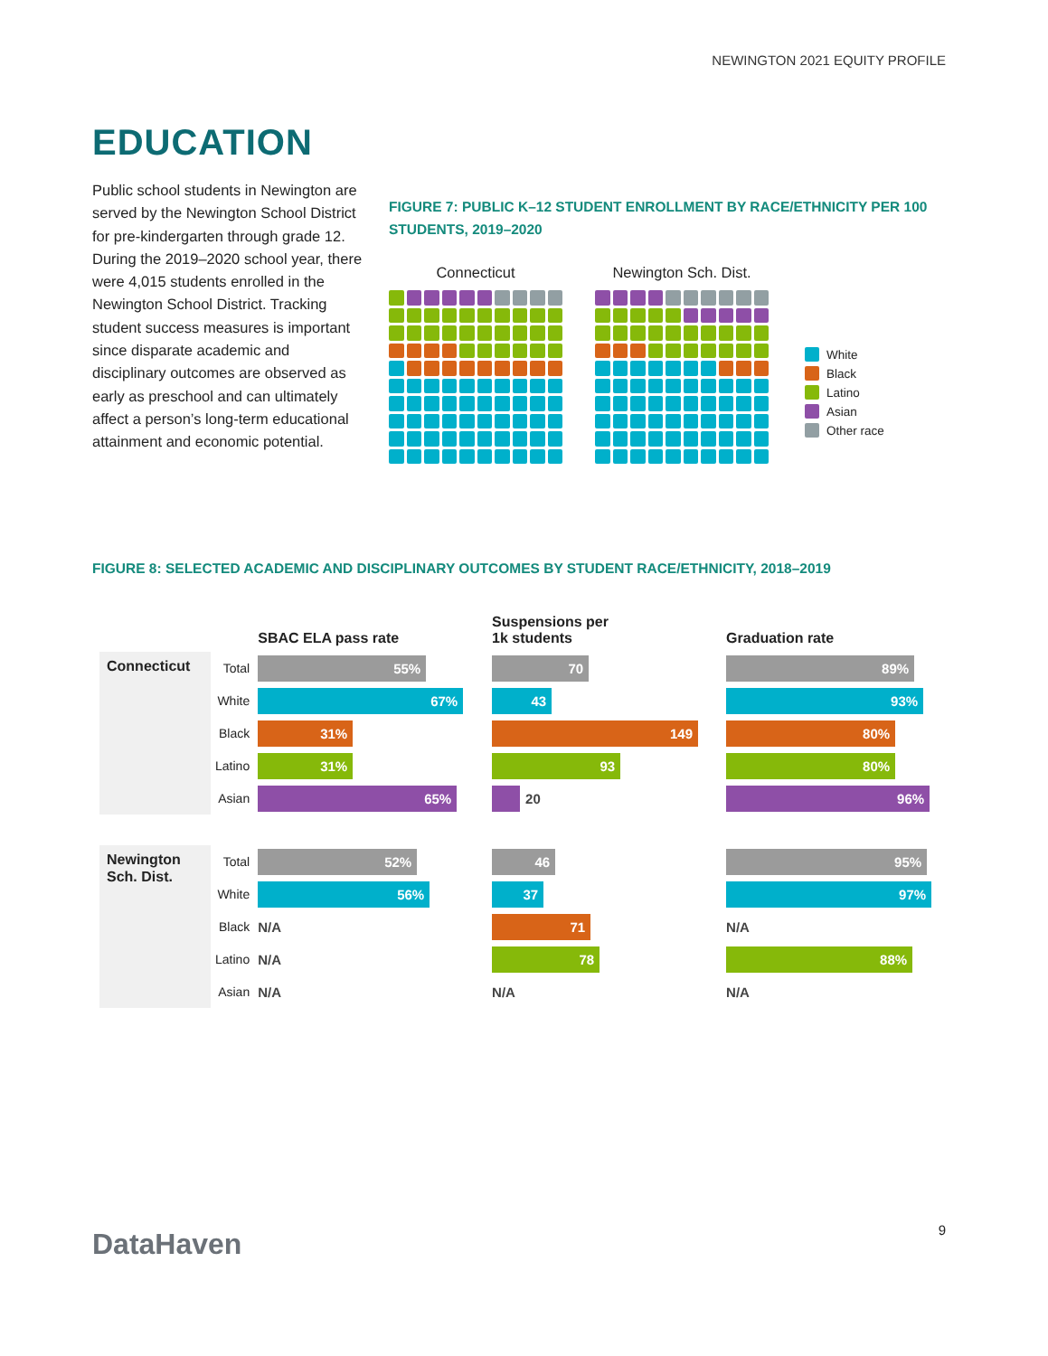NEWINGTON 2021 EQUITY PROFILE
EDUCATION
Public school students in Newington are served by the Newington School District for pre-kindergarten through grade 12. During the 2019–2020 school year, there were 4,015 students enrolled in the Newington School District. Tracking student success measures is important since disparate academic and disciplinary outcomes are observed as early as preschool and can ultimately affect a person’s long-term educational attainment and economic potential.
FIGURE 7: PUBLIC K–12 STUDENT ENROLLMENT BY RACE/ETHNICITY PER 100 STUDENTS, 2019–2020
Connecticut Newington Sch. Dist.
White
Black
Latino
Asian
Other race
FIGURE 8: SELECTED ACADEMIC AND DISCIPLINARY OUTCOMES BY STUDENT RACE/ETHNICITY, 2018–2019
| | | SBAC ELA pass rate | Suspensions per 1k students | Graduation rate |
| Connecticut | Total | 55% | 70 | 89% |
| | White | 67% | 43 | 93% |
| | Black | 31% | 149 | 80% |
| | Latino | 31% | 93 | 80% |
| | Asian | 65% | 20 | 96% |
| Newington Sch. Dist. | Total | 52% | 46 | 95% |
| | White | 56% | 37 | 97% |
| | Black | N/A | 71 | N/A |
| | Latino | N/A | 78 | 88% |
| | Asian | N/A | N/A | N/A |
DataHaven 9